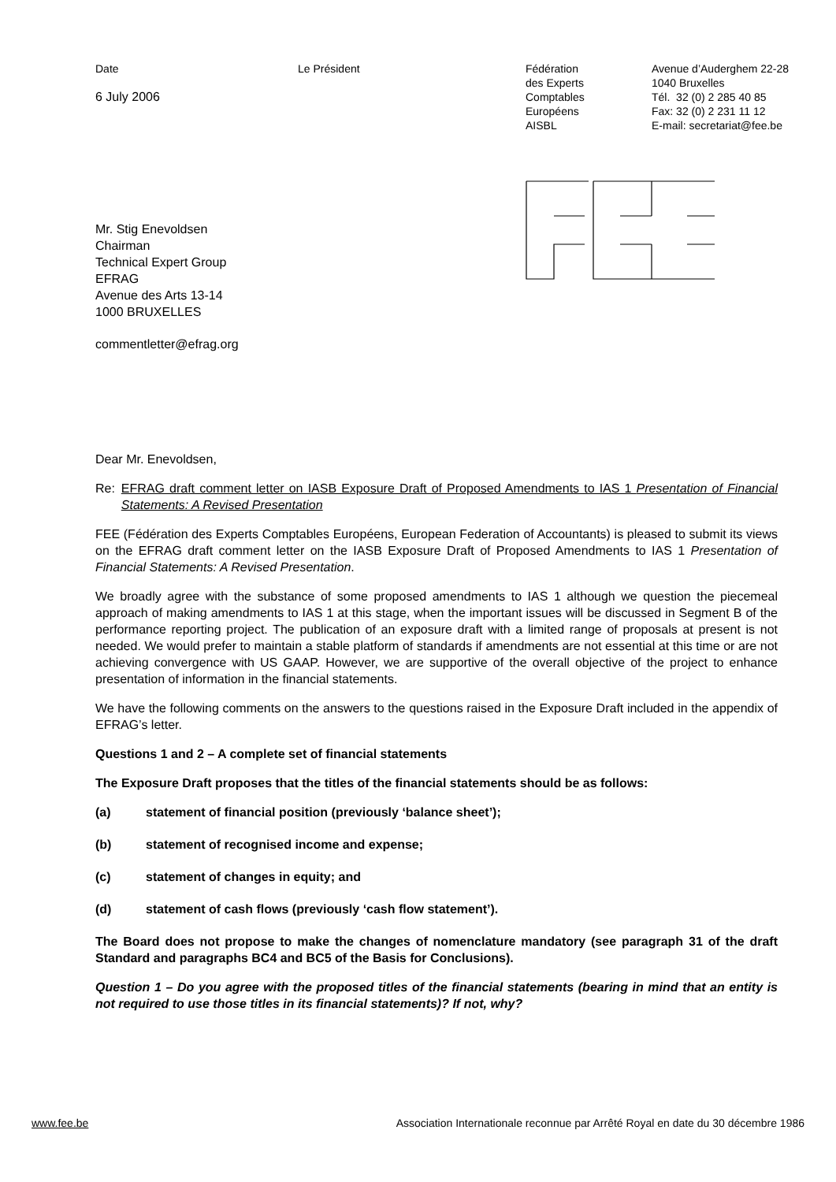Date
6 July 2006
Le Président Fédération
des Experts
Comptables
Européens
AISBL
Avenue d’Auderghem 22-28
1040 Bruxelles
Tél. 32 (0) 2 285 40 85
Fax: 32 (0) 2 231 11 12
E-mail: secretariat@fee.be
Mr. Stig Enevoldsen
Chairman
Technical Expert Group
EFRAG
Avenue des Arts 13-14
1000 BRUXELLES
commentletter@efrag.org
Dear Mr. Enevoldsen,
Re: EFRAG draft comment letter on IASB Exposure Draft of Proposed Amendments to IAS 1 Presentation of Financial Statements: A Revised Presentation
FEE (Fédération des Experts Comptables Européens, European Federation of Accountants) is pleased to submit its views on the EFRAG draft comment letter on the IASB Exposure Draft of Proposed Amendments to IAS 1 Presentation of Financial Statements: A Revised Presentation.
We broadly agree with the substance of some proposed amendments to IAS 1 although we question the piecemeal approach of making amendments to IAS 1 at this stage, when the important issues will be discussed in Segment B of the performance reporting project. The publication of an exposure draft with a limited range of proposals at present is not needed. We would prefer to maintain a stable platform of standards if amendments are not essential at this time or are not achieving convergence with US GAAP. However, we are supportive of the overall objective of the project to enhance presentation of information in the financial statements.
We have the following comments on the answers to the questions raised in the Exposure Draft included in the appendix of EFRAG’s letter.
Questions 1 and 2 – A complete set of financial statements
The Exposure Draft proposes that the titles of the financial statements should be as follows:
(a) statement of financial position (previously ‘balance sheet’);
(b) statement of recognised income and expense;
(c) statement of changes in equity; and
(d) statement of cash flows (previously ‘cash flow statement’).
The Board does not propose to make the changes of nomenclature mandatory (see paragraph 31 of the draft Standard and paragraphs BC4 and BC5 of the Basis for Conclusions).
Question 1 – Do you agree with the proposed titles of the financial statements (bearing in mind that an entity is not required to use those titles in its financial statements)? If not, why?
www.fee.be Association Internationale reconnue par Arrêté Royal en date du 30 décembre 1986